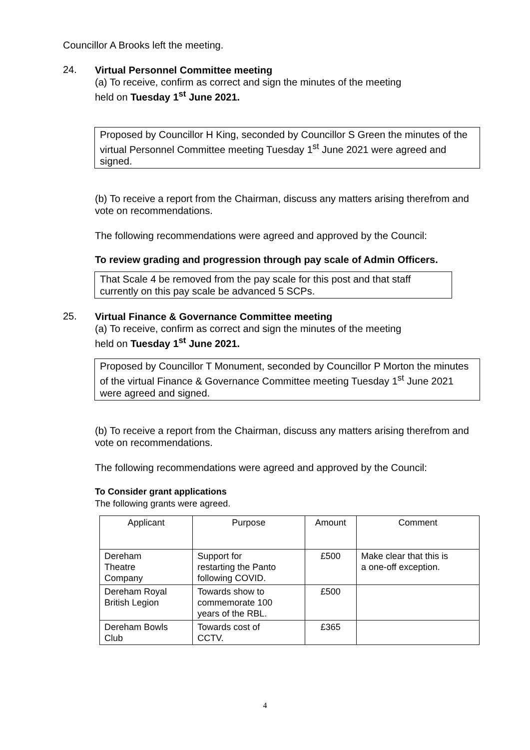Councillor A Brooks left the meeting.
24.
Virtual Personnel Committee meeting
(a) To receive, confirm as correct and sign the minutes of the meeting
held on Tuesday 1<sup>st</sup> June 2021.
Proposed by Councillor H King, seconded by Councillor S Green the minutes of the virtual Personnel Committee meeting Tuesday 1<sup>st</sup> June 2021 were agreed and signed.
(b) To receive a report from the Chairman, discuss any matters arising therefrom and vote on recommendations.
The following recommendations were agreed and approved by the Council:
To review grading and progression through pay scale of Admin Officers.
That Scale 4 be removed from the pay scale for this post and that staff currently on this pay scale be advanced 5 SCPs.
25.
Virtual Finance & Governance Committee meeting
(a) To receive, confirm as correct and sign the minutes of the meeting
held on Tuesday 1<sup>st</sup> June 2021.
Proposed by Councillor T Monument, seconded by Councillor P Morton the minutes of the virtual Finance & Governance Committee meeting Tuesday 1<sup>st</sup> June 2021 were agreed and signed.
(b) To receive a report from the Chairman, discuss any matters arising therefrom and vote on recommendations.
The following recommendations were agreed and approved by the Council:
To Consider grant applications
The following grants were agreed.
| Applicant | Purpose | Amount | Comment |
| --- | --- | --- | --- |
| Dereham Theatre Company | Support for restarting the Panto following COVID. | £500 | Make clear that this is a one-off exception. |
| Dereham Royal British Legion | Towards show to commemorate 100 years of the RBL. | £500 | |
| Dereham Bowls Club | Towards cost of CCTV. | £365 | |
4